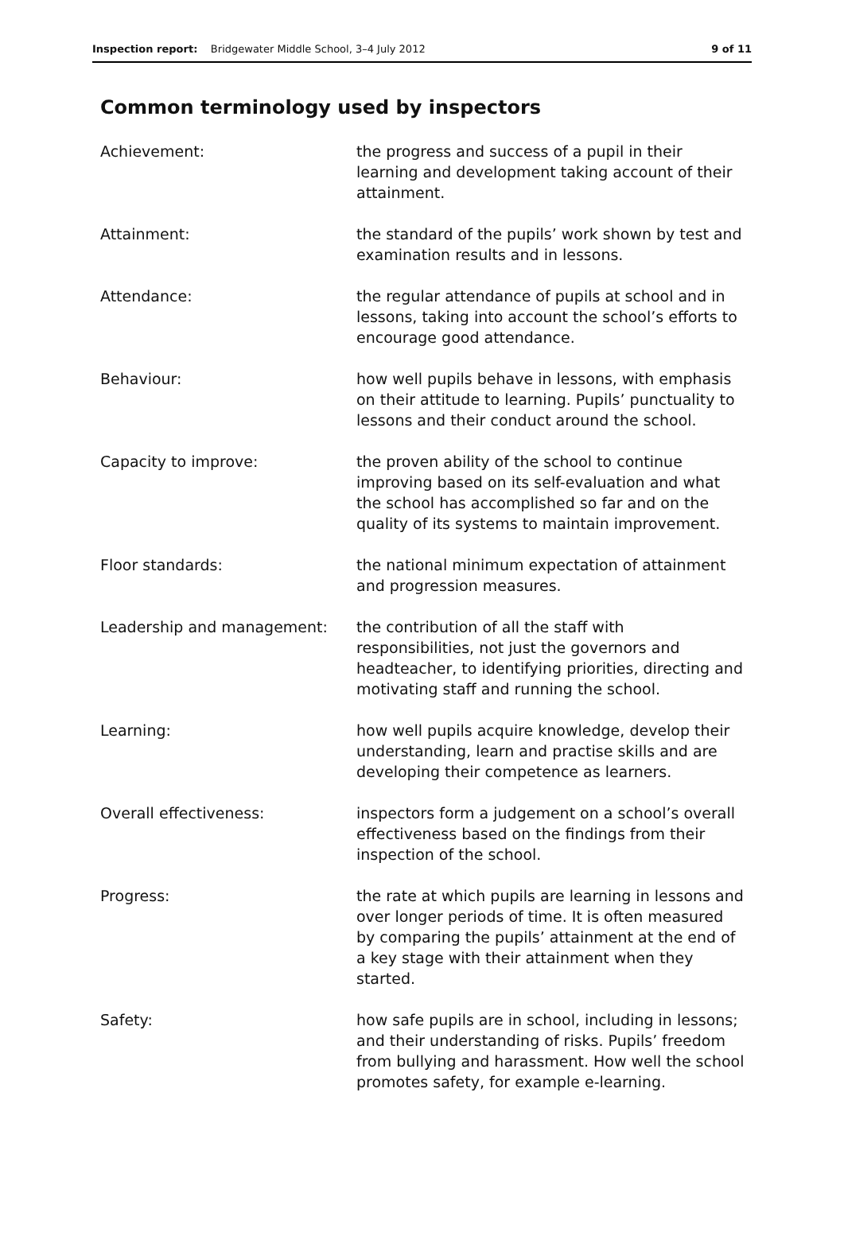Inspection report: Bridgewater Middle School, 3–4 July 2012 9 of 11
Common terminology used by inspectors
| Achievement: | the progress and success of a pupil in their learning and development taking account of their attainment. |
| Attainment: | the standard of the pupils’ work shown by test and examination results and in lessons. |
| Attendance: | the regular attendance of pupils at school and in lessons, taking into account the school’s efforts to encourage good attendance. |
| Behaviour: | how well pupils behave in lessons, with emphasis on their attitude to learning. Pupils’ punctuality to lessons and their conduct around the school. |
| Capacity to improve: | the proven ability of the school to continue improving based on its self-evaluation and what the school has accomplished so far and on the quality of its systems to maintain improvement. |
| Floor standards: | the national minimum expectation of attainment and progression measures. |
| Leadership and management: | the contribution of all the staff with responsibilities, not just the governors and headteacher, to identifying priorities, directing and motivating staff and running the school. |
| Learning: | how well pupils acquire knowledge, develop their understanding, learn and practise skills and are developing their competence as learners. |
| Overall effectiveness: | inspectors form a judgement on a school’s overall effectiveness based on the findings from their inspection of the school. |
| Progress: | the rate at which pupils are learning in lessons and over longer periods of time. It is often measured by comparing the pupils’ attainment at the end of a key stage with their attainment when they started. |
| Safety: | how safe pupils are in school, including in lessons; and their understanding of risks. Pupils’ freedom from bullying and harassment. How well the school promotes safety, for example e-learning. |